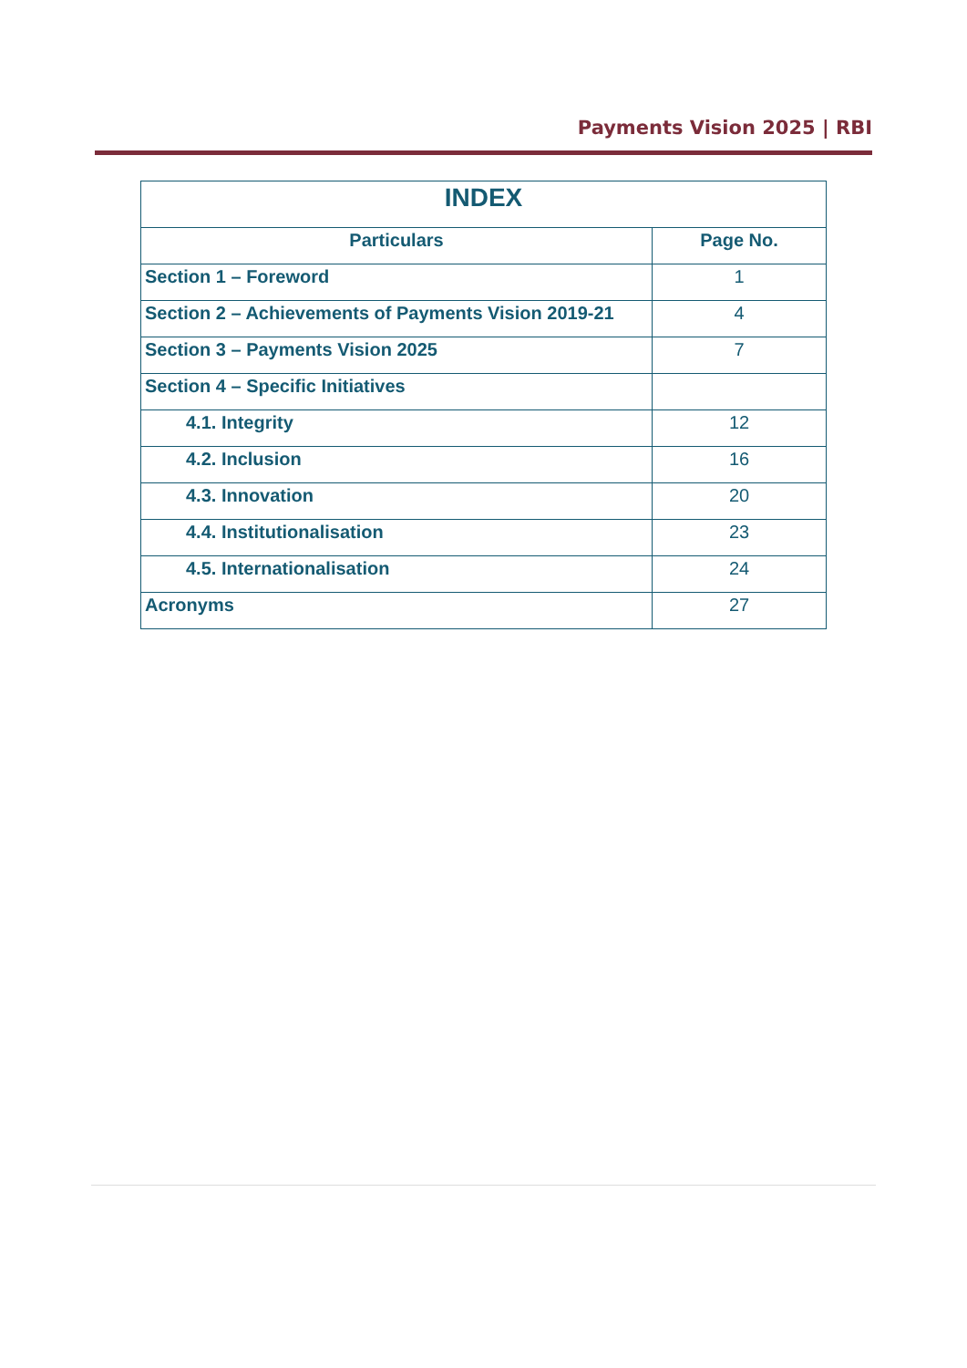Payments Vision 2025 | RBI
| INDEX | |
| --- | --- |
| Particulars | Page No. |
| Section 1 – Foreword | 1 |
| Section 2 – Achievements of Payments Vision 2019-21 | 4 |
| Section 3 – Payments Vision 2025 | 7 |
| Section 4 – Specific Initiatives | |
| 4.1. Integrity | 12 |
| 4.2. Inclusion | 16 |
| 4.3. Innovation | 20 |
| 4.4. Institutionalisation | 23 |
| 4.5. Internationalisation | 24 |
| Acronyms | 27 |